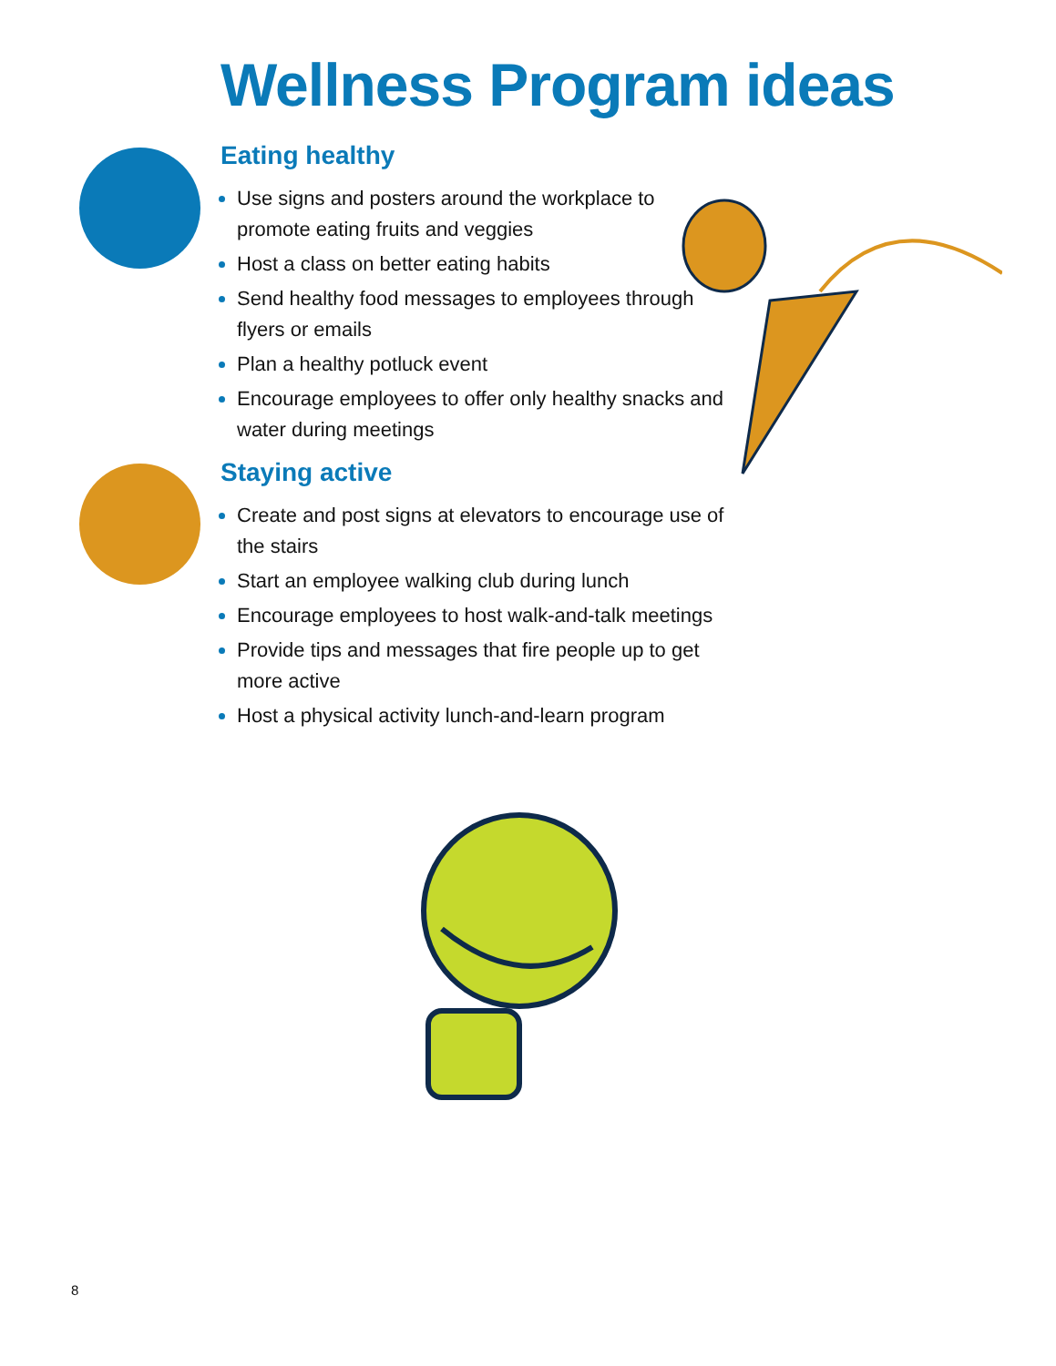Wellness Program ideas
Eating healthy
Use signs and posters around the workplace to promote eating fruits and veggies
Host a class on better eating habits
Send healthy food messages to employees through flyers or emails
Plan a healthy potluck event
Encourage employees to offer only healthy snacks and water during meetings
Staying active
Create and post signs at elevators to encourage use of the stairs
Start an employee walking club during lunch
Encourage employees to host walk-and-talk meetings
Provide tips and messages that fire people up to get more active
Host a physical activity lunch-and-learn program
8